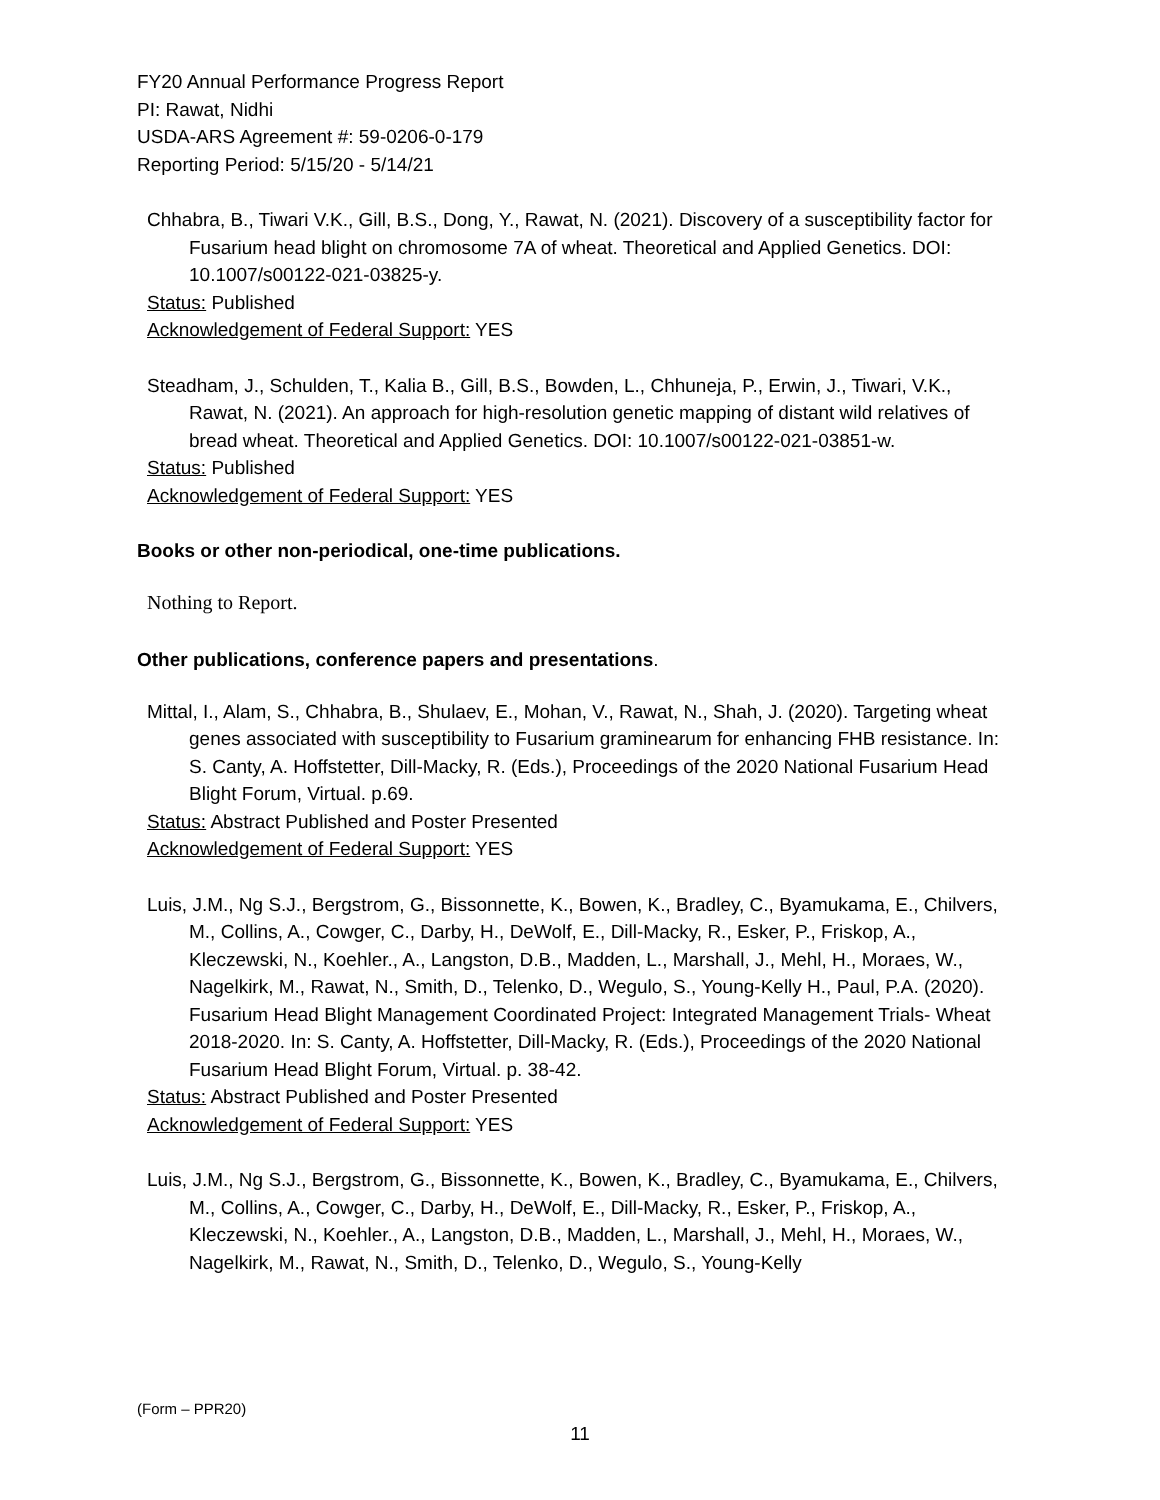FY20 Annual Performance Progress Report
PI: Rawat, Nidhi
USDA-ARS Agreement #: 59-0206-0-179
Reporting Period: 5/15/20 - 5/14/21
Chhabra, B., Tiwari V.K., Gill, B.S., Dong, Y., Rawat, N. (2021). Discovery of a susceptibility factor for Fusarium head blight on chromosome 7A of wheat. Theoretical and Applied Genetics. DOI: 10.1007/s00122-021-03825-y.
Status: Published
Acknowledgement of Federal Support: YES
Steadham, J., Schulden, T., Kalia B., Gill, B.S., Bowden, L., Chhuneja, P., Erwin, J., Tiwari, V.K., Rawat, N. (2021). An approach for high-resolution genetic mapping of distant wild relatives of bread wheat. Theoretical and Applied Genetics. DOI: 10.1007/s00122-021-03851-w.
Status: Published
Acknowledgement of Federal Support: YES
Books or other non-periodical, one-time publications.
Nothing to Report.
Other publications, conference papers and presentations.
Mittal, I., Alam, S., Chhabra, B., Shulaev, E., Mohan, V., Rawat, N., Shah, J. (2020). Targeting wheat genes associated with susceptibility to Fusarium graminearum for enhancing FHB resistance. In: S. Canty, A. Hoffstetter, Dill-Macky, R. (Eds.), Proceedings of the 2020 National Fusarium Head Blight Forum, Virtual. p.69.
Status: Abstract Published and Poster Presented
Acknowledgement of Federal Support: YES
Luis, J.M., Ng S.J., Bergstrom, G., Bissonnette, K., Bowen, K., Bradley, C., Byamukama, E., Chilvers, M., Collins, A., Cowger, C., Darby, H., DeWolf, E., Dill-Macky, R., Esker, P., Friskop, A., Kleczewski, N., Koehler., A., Langston, D.B., Madden, L., Marshall, J., Mehl, H., Moraes, W., Nagelkirk, M., Rawat, N., Smith, D., Telenko, D., Wegulo, S., Young-Kelly H., Paul, P.A. (2020). Fusarium Head Blight Management Coordinated Project: Integrated Management Trials- Wheat 2018-2020. In: S. Canty, A. Hoffstetter, Dill-Macky, R. (Eds.), Proceedings of the 2020 National Fusarium Head Blight Forum, Virtual. p. 38-42.
Status: Abstract Published and Poster Presented
Acknowledgement of Federal Support: YES
Luis, J.M., Ng S.J., Bergstrom, G., Bissonnette, K., Bowen, K., Bradley, C., Byamukama, E., Chilvers, M., Collins, A., Cowger, C., Darby, H., DeWolf, E., Dill-Macky, R., Esker, P., Friskop, A., Kleczewski, N., Koehler., A., Langston, D.B., Madden, L., Marshall, J., Mehl, H., Moraes, W., Nagelkirk, M., Rawat, N., Smith, D., Telenko, D., Wegulo, S., Young-Kelly
(Form – PPR20)
11